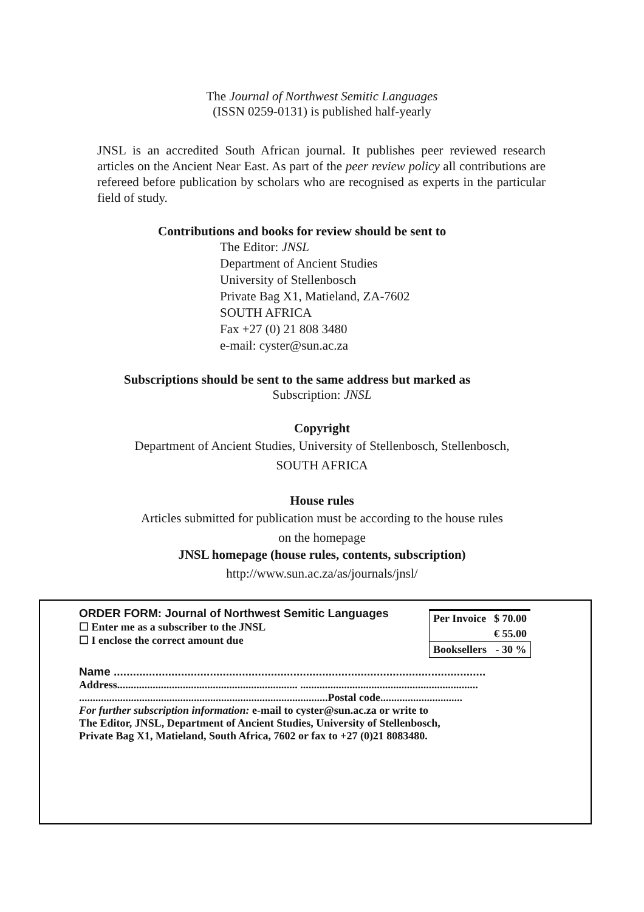The Journal of Northwest Semitic Languages
(ISSN 0259-0131) is published half-yearly
JNSL is an accredited South African journal. It publishes peer reviewed research articles on the Ancient Near East. As part of the peer review policy all contributions are refereed before publication by scholars who are recognised as experts in the particular field of study.
Contributions and books for review should be sent to
The Editor: JNSL
Department of Ancient Studies
University of Stellenbosch
Private Bag X1, Matieland, ZA-7602
SOUTH AFRICA
Fax +27 (0) 21 808 3480
e-mail: cyster@sun.ac.za
Subscriptions should be sent to the same address but marked as
Subscription: JNSL
Copyright
Department of Ancient Studies, University of Stellenbosch, Stellenbosch,
SOUTH AFRICA
House rules
Articles submitted for publication must be according to the house rules
on the homepage
JNSL homepage (house rules, contents, subscription)
http://www.sun.ac.za/as/journals/jnsl/
ORDER FORM: Journal of Northwest Semitic Languages
☐ Enter me as a subscriber to the JNSL
☐ I enclose the correct amount due
| Per Invoice | $ 70.00 |
| | € 55.00 |
| Booksellers | - 30 % |
Name ....................................................................................................................
Address.................................................................. .................................................................
...........................................................................................Postal code..............................
For further subscription information: e-mail to cyster@sun.ac.za or write to
The Editor, JNSL, Department of Ancient Studies, University of Stellenbosch,
Private Bag X1, Matieland, South Africa, 7602 or fax to +27 (0)21 8083480.